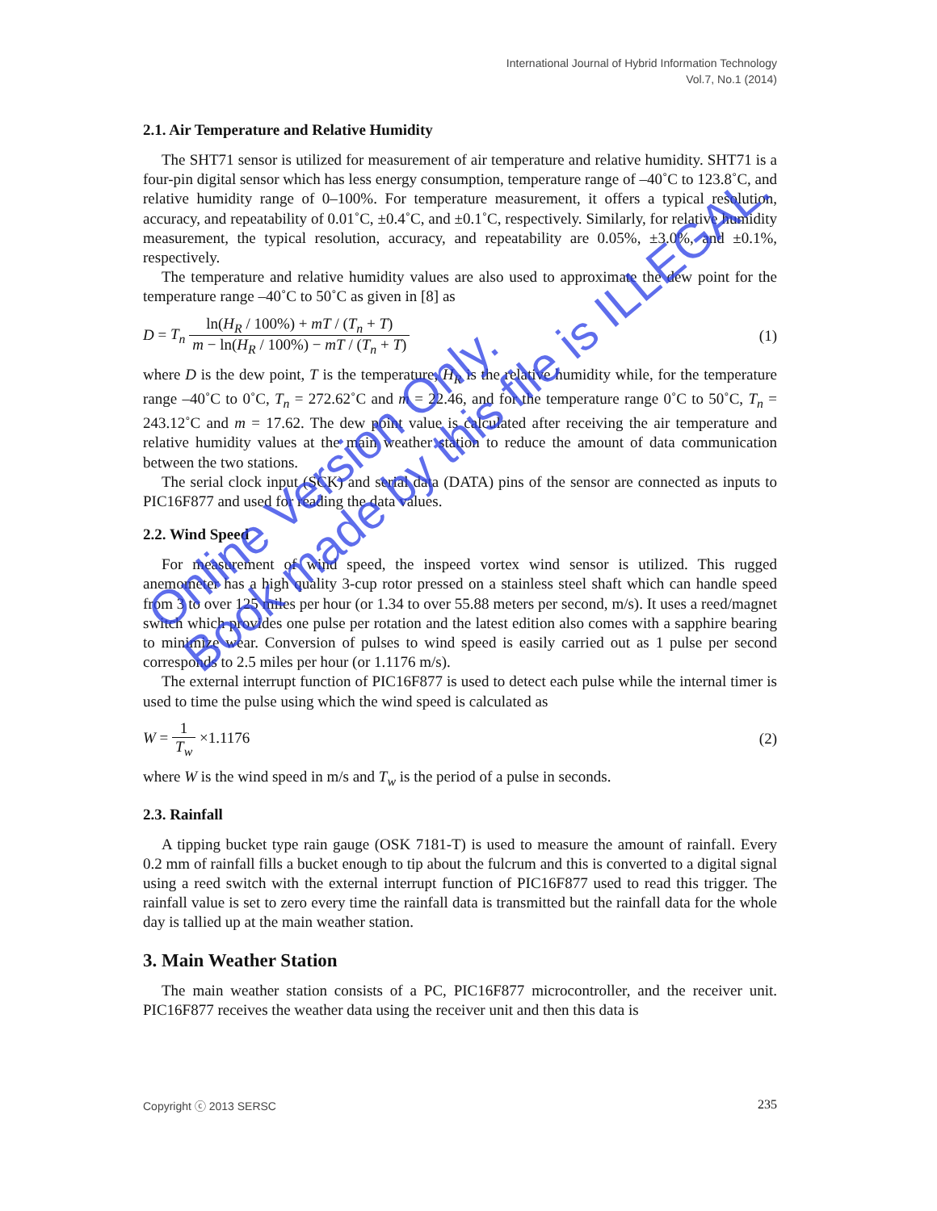International Journal of Hybrid Information Technology
Vol.7, No.1 (2014)
2.1. Air Temperature and Relative Humidity
The SHT71 sensor is utilized for measurement of air temperature and relative humidity. SHT71 is a four-pin digital sensor which has less energy consumption, temperature range of –40˚C to 123.8˚C, and relative humidity range of 0–100%. For temperature measurement, it offers a typical resolution, accuracy, and repeatability of 0.01˚C, ±0.4˚C, and ±0.1˚C, respectively. Similarly, for relative humidity measurement, the typical resolution, accuracy, and repeatability are 0.05%, ±3.0%, and ±0.1%, respectively.
The temperature and relative humidity values are also used to approximate the dew point for the temperature range –40˚C to 50˚C as given in [8] as
D = T<sub>n</sub> ln(H<sub>R</sub> / 100%) + mT / (T<sub>n</sub> + T) m − ln(H<sub>R</sub> / 100%) − mT / (T<sub>n</sub> + T)
(1)
where D is the dew point, T is the temperature, H<sub>R</sub> is the relative humidity while, for the temperature range –40˚C to 0˚C, T<sub>n</sub> = 272.62˚C and m = 22.46, and for the temperature range 0˚C to 50˚C, T<sub>n</sub> = 243.12˚C and m = 17.62. The dew point value is calculated after receiving the air temperature and relative humidity values at the main weather station to reduce the amount of data communication between the two stations.
The serial clock input (SCK) and serial data (DATA) pins of the sensor are connected as inputs to PIC16F877 and used for reading the data values.
2.2. Wind Speed
For measurement of wind speed, the inspeed vortex wind sensor is utilized. This rugged anemometer has a high quality 3-cup rotor pressed on a stainless steel shaft which can handle speed from 3 to over 125 miles per hour (or 1.34 to over 55.88 meters per second, m/s). It uses a reed/magnet switch which provides one pulse per rotation and the latest edition also comes with a sapphire bearing to minimize wear. Conversion of pulses to wind speed is easily carried out as 1 pulse per second corresponds to 2.5 miles per hour (or 1.1176 m/s).
The external interrupt function of PIC16F877 is used to detect each pulse while the internal timer is used to time the pulse using which the wind speed is calculated as
W = 1 T<sub>w</sub> ×1.1176 (2)
where W is the wind speed in m/s and T<sub>w</sub> is the period of a pulse in seconds.
2.3. Rainfall
A tipping bucket type rain gauge (OSK 7181-T) is used to measure the amount of rainfall. Every 0.2 mm of rainfall fills a bucket enough to tip about the fulcrum and this is converted to a digital signal using a reed switch with the external interrupt function of PIC16F877 used to read this trigger. The rainfall value is set to zero every time the rainfall data is transmitted but the rainfall data for the whole day is tallied up at the main weather station.
3. Main Weather Station
The main weather station consists of a PC, PIC16F877 microcontroller, and the receiver unit. PIC16F877 receives the weather data using the receiver unit and then this data is
Copyright ⓒ 2013 SERSC 235
Online Version Only.
Book made by this file is ILLEGAL.